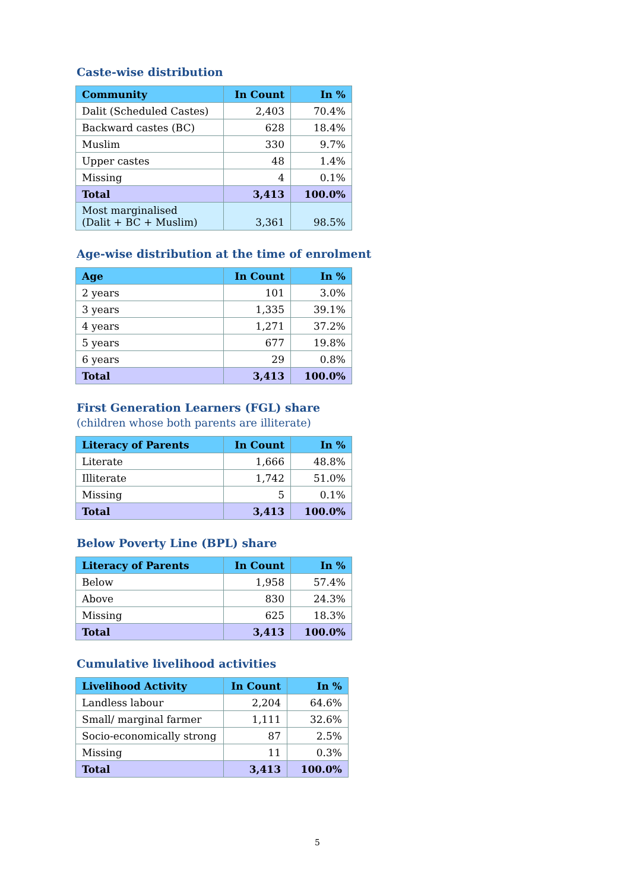Caste-wise distribution
| Community | In Count | In % |
| --- | --- | --- |
| Dalit (Scheduled Castes) | 2,403 | 70.4% |
| Backward castes (BC) | 628 | 18.4% |
| Muslim | 330 | 9.7% |
| Upper castes | 48 | 1.4% |
| Missing | 4 | 0.1% |
| Total | 3,413 | 100.0% |
| Most marginalised (Dalit + BC + Muslim) | 3,361 | 98.5% |
Age-wise distribution at the time of enrolment
| Age | In Count | In % |
| --- | --- | --- |
| 2 years | 101 | 3.0% |
| 3 years | 1,335 | 39.1% |
| 4 years | 1,271 | 37.2% |
| 5 years | 677 | 19.8% |
| 6 years | 29 | 0.8% |
| Total | 3,413 | 100.0% |
First Generation Learners (FGL) share
(children whose both parents are illiterate)
| Literacy of Parents | In Count | In % |
| --- | --- | --- |
| Literate | 1,666 | 48.8% |
| Illiterate | 1,742 | 51.0% |
| Missing | 5 | 0.1% |
| Total | 3,413 | 100.0% |
Below Poverty Line (BPL) share
| Literacy of Parents | In Count | In % |
| --- | --- | --- |
| Below | 1,958 | 57.4% |
| Above | 830 | 24.3% |
| Missing | 625 | 18.3% |
| Total | 3,413 | 100.0% |
Cumulative livelihood activities
| Livelihood Activity | In Count | In % |
| --- | --- | --- |
| Landless labour | 2,204 | 64.6% |
| Small/ marginal farmer | 1,111 | 32.6% |
| Socio-economically strong | 87 | 2.5% |
| Missing | 11 | 0.3% |
| Total | 3,413 | 100.0% |
5